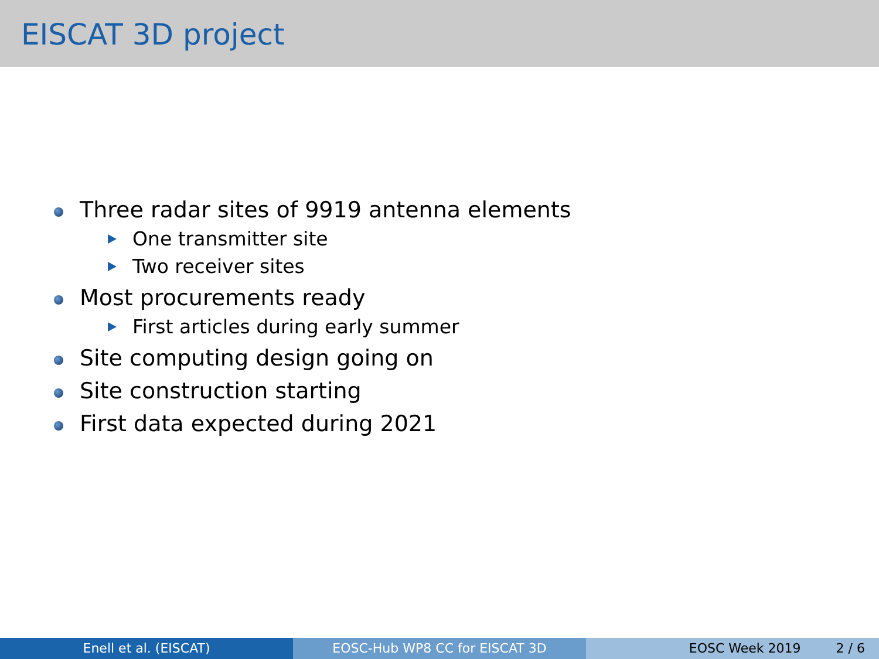EISCAT 3D project
Three radar sites of 9919 antenna elements
One transmitter site
Two receiver sites
Most procurements ready
First articles during early summer
Site computing design going on
Site construction starting
First data expected during 2021
Enell et al. (EISCAT) EOSC-Hub WP8 CC for EISCAT 3D EOSC Week 2019 2 / 6